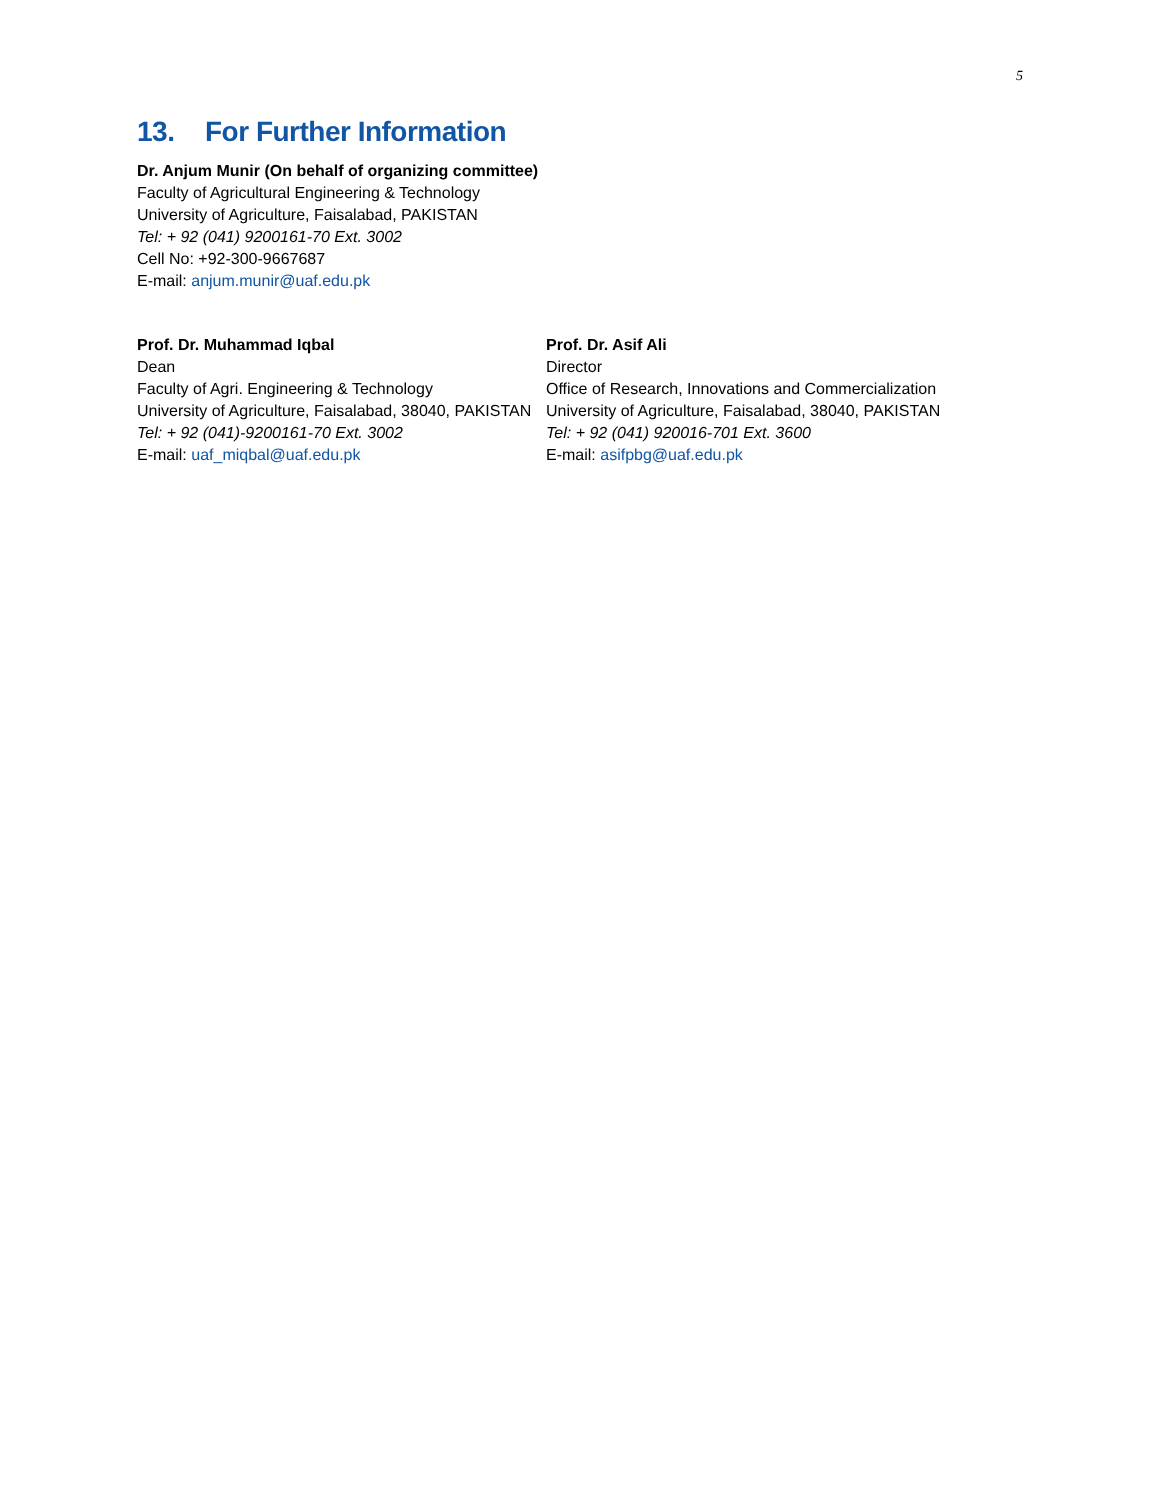5
13. For Further Information
Dr. Anjum Munir (On behalf of organizing committee)
Faculty of Agricultural Engineering & Technology
University of Agriculture, Faisalabad, PAKISTAN
Tel: + 92 (041) 9200161-70 Ext. 3002
Cell No: +92-300-9667687
E-mail: anjum.munir@uaf.edu.pk
Prof. Dr. Muhammad Iqbal
Dean
Faculty of Agri. Engineering & Technology
University of Agriculture, Faisalabad, 38040, PAKISTAN
Tel: + 92 (041)-9200161-70 Ext. 3002
E-mail: uaf_miqbal@uaf.edu.pk
Prof. Dr. Asif Ali
Director
Office of Research, Innovations and Commercialization
University of Agriculture, Faisalabad, 38040, PAKISTAN
Tel: + 92 (041) 920016-701 Ext. 3600
E-mail: asifpbg@uaf.edu.pk